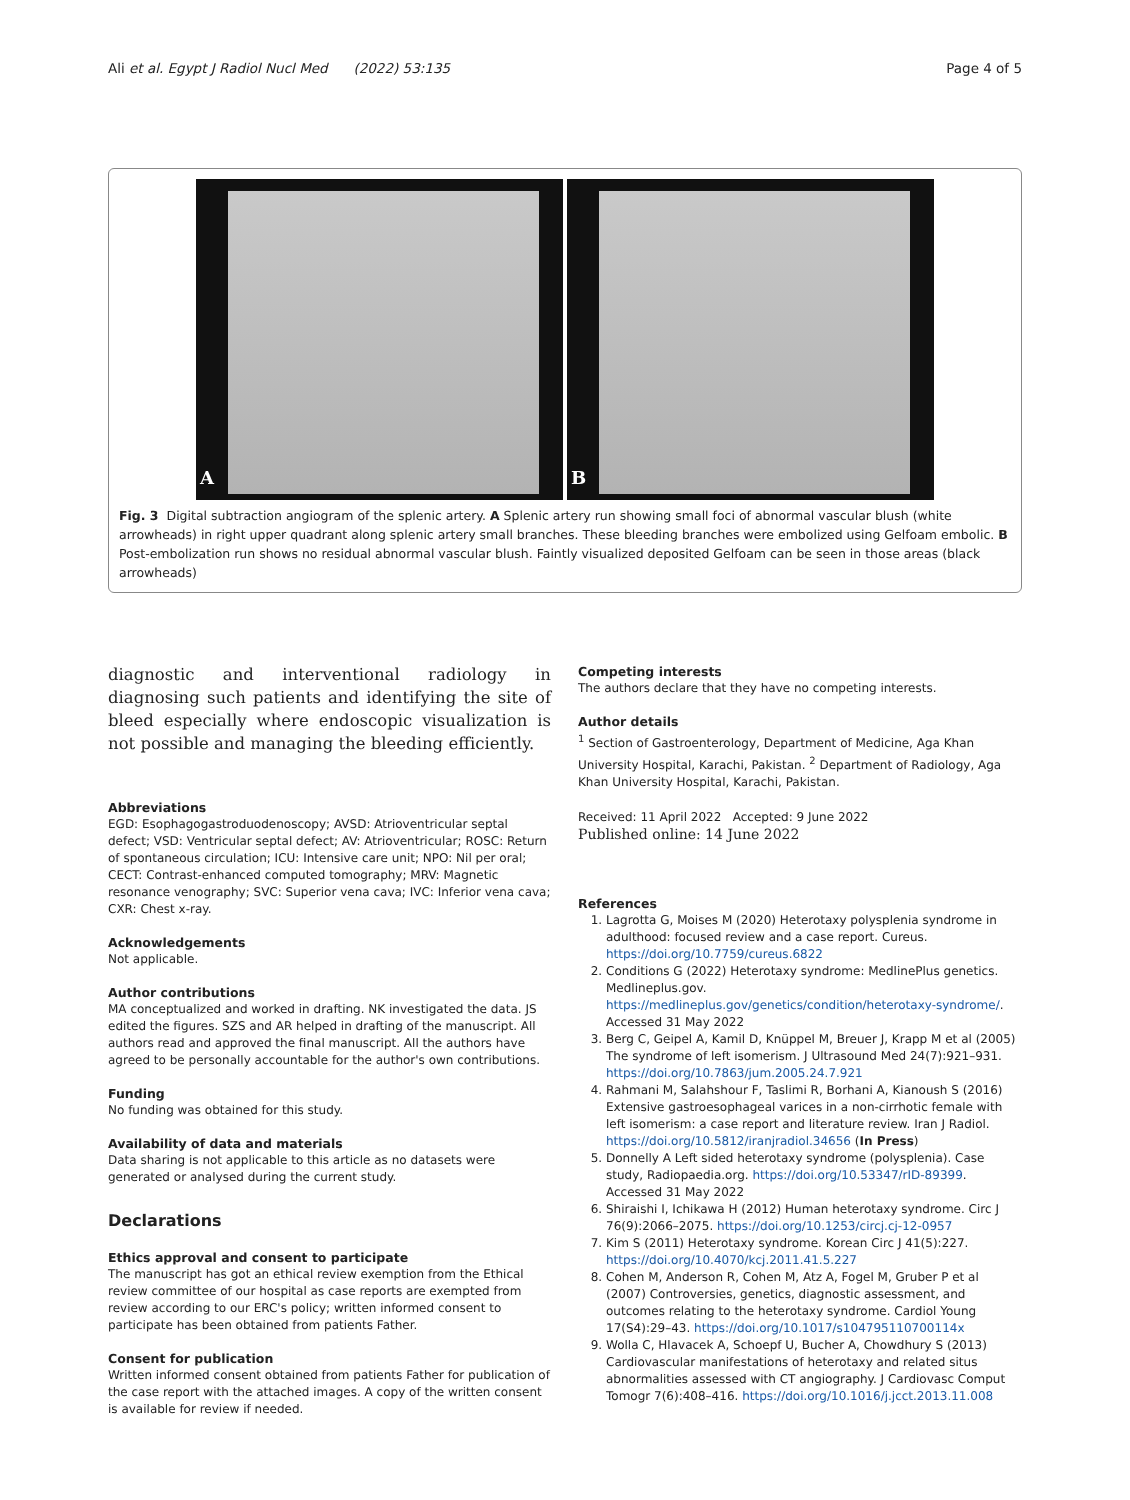Ali et al. Egypt J Radiol Nucl Med (2022) 53:135 Page 4 of 5
A
B
Fig. 3 Digital subtraction angiogram of the splenic artery. A Splenic artery run showing small foci of abnormal vascular blush (white arrowheads) in right upper quadrant along splenic artery small branches. These bleeding branches were embolized using Gelfoam embolic. B Post-embolization run shows no residual abnormal vascular blush. Faintly visualized deposited Gelfoam can be seen in those areas (black arrowheads)
diagnostic and interventional radiology in diagnosing such patients and identifying the site of bleed especially where endoscopic visualization is not possible and managing the bleeding efficiently.
Abbreviations
EGD: Esophagogastroduodenoscopy; AVSD: Atrioventricular septal defect; VSD: Ventricular septal defect; AV: Atrioventricular; ROSC: Return of spontaneous circulation; ICU: Intensive care unit; NPO: Nil per oral; CECT: Contrast-enhanced computed tomography; MRV: Magnetic resonance venography; SVC: Superior vena cava; IVC: Inferior vena cava; CXR: Chest x-ray.
Acknowledgements
Not applicable.
Author contributions
MA conceptualized and worked in drafting. NK investigated the data. JS edited the figures. SZS and AR helped in drafting of the manuscript. All authors read and approved the final manuscript. All the authors have agreed to be personally accountable for the author's own contributions.
Funding
No funding was obtained for this study.
Availability of data and materials
Data sharing is not applicable to this article as no datasets were generated or analysed during the current study.
Declarations
Ethics approval and consent to participate
The manuscript has got an ethical review exemption from the Ethical review committee of our hospital as case reports are exempted from review according to our ERC's policy; written informed consent to participate has been obtained from patients Father.
Consent for publication
Written informed consent obtained from patients Father for publication of the case report with the attached images. A copy of the written consent is available for review if needed.
Competing interests
The authors declare that they have no competing interests.
Author details
<sup>1</sup> Section of Gastroenterology, Department of Medicine, Aga Khan University Hospital, Karachi, Pakistan. <sup>2</sup> Department of Radiology, Aga Khan University Hospital, Karachi, Pakistan.
Received: 11 April 2022 Accepted: 9 June 2022
Published online: 14 June 2022
References
1. Lagrotta G, Moises M (2020) Heterotaxy polysplenia syndrome in adulthood: focused review and a case report. Cureus. https://doi.org/10.7759/cureus.6822
2. Conditions G (2022) Heterotaxy syndrome: MedlinePlus genetics. Medlineplus.gov. https://medlineplus.gov/genetics/condition/heterotaxy-syndrome/. Accessed 31 May 2022
3. Berg C, Geipel A, Kamil D, Knüppel M, Breuer J, Krapp M et al (2005) The syndrome of left isomerism. J Ultrasound Med 24(7):921–931. https://doi.org/10.7863/jum.2005.24.7.921
4. Rahmani M, Salahshour F, Taslimi R, Borhani A, Kianoush S (2016) Extensive gastroesophageal varices in a non-cirrhotic female with left isomerism: a case report and literature review. Iran J Radiol. https://doi.org/10.5812/iranjradiol.34656 (In Press)
5. Donnelly A Left sided heterotaxy syndrome (polysplenia). Case study, Radiopaedia.org. https://doi.org/10.53347/rID-89399. Accessed 31 May 2022
6. Shiraishi I, Ichikawa H (2012) Human heterotaxy syndrome. Circ J 76(9):2066–2075. https://doi.org/10.1253/circj.cj-12-0957
7. Kim S (2011) Heterotaxy syndrome. Korean Circ J 41(5):227. https://doi.org/10.4070/kcj.2011.41.5.227
8. Cohen M, Anderson R, Cohen M, Atz A, Fogel M, Gruber P et al (2007) Controversies, genetics, diagnostic assessment, and outcomes relating to the heterotaxy syndrome. Cardiol Young 17(S4):29–43. https://doi.org/10.1017/s104795110700114x
9. Wolla C, Hlavacek A, Schoepf U, Bucher A, Chowdhury S (2013) Cardiovascular manifestations of heterotaxy and related situs abnormalities assessed with CT angiography. J Cardiovasc Comput Tomogr 7(6):408–416. https://doi.org/10.1016/j.jcct.2013.11.008